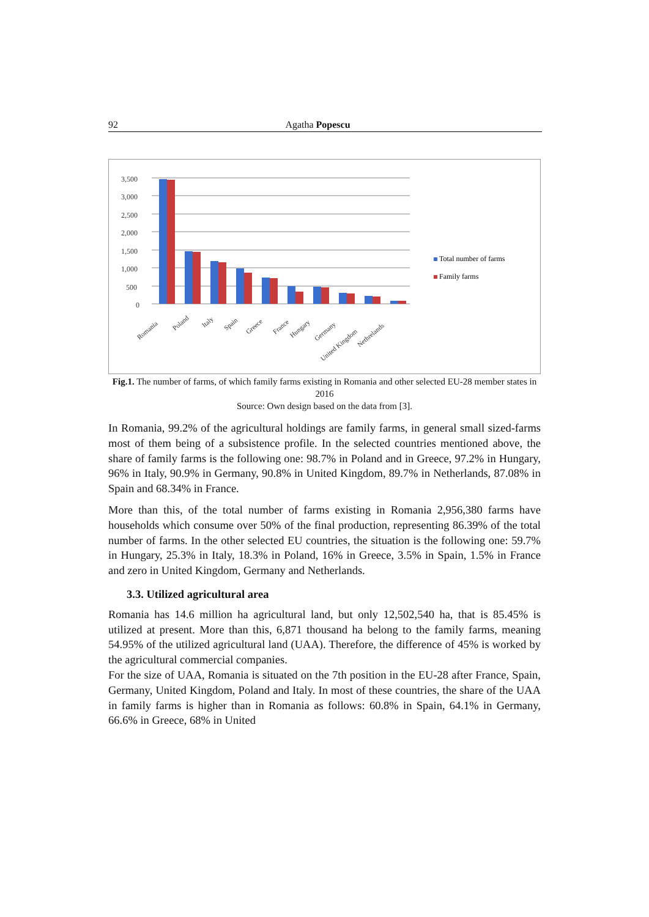92 Agatha Popescu
3,500
3,000
2,500
2,000
1,500
1,000
500
0
Romania
Poland
Italy
Spain
Greece
France
Hungary
Germany
United Kingdom
Nethrelands
Total number of farms
Family farms
Fig.1. The number of farms, of which family farms existing in Romania and other selected EU-28 member states in 2016
Source: Own design based on the data from [3].
In Romania, 99.2% of the agricultural holdings are family farms, in general small sized-farms most of them being of a subsistence profile. In the selected countries mentioned above, the share of family farms is the following one: 98.7% in Poland and in Greece, 97.2% in Hungary, 96% in Italy, 90.9% in Germany, 90.8% in United Kingdom, 89.7% in Netherlands, 87.08% in Spain and 68.34% in France.
More than this, of the total number of farms existing in Romania 2,956,380 farms have households which consume over 50% of the final production, representing 86.39% of the total number of farms. In the other selected EU countries, the situation is the following one: 59.7% in Hungary, 25.3% in Italy, 18.3% in Poland, 16% in Greece, 3.5% in Spain, 1.5% in France and zero in United Kingdom, Germany and Netherlands.
3.3. Utilized agricultural area
Romania has 14.6 million ha agricultural land, but only 12,502,540 ha, that is 85.45% is utilized at present. More than this, 6,871 thousand ha belong to the family farms, meaning 54.95% of the utilized agricultural land (UAA). Therefore, the difference of 45% is worked by the agricultural commercial companies.
For the size of UAA, Romania is situated on the 7th position in the EU-28 after France, Spain, Germany, United Kingdom, Poland and Italy. In most of these countries, the share of the UAA in family farms is higher than in Romania as follows: 60.8% in Spain, 64.1% in Germany, 66.6% in Greece, 68% in United